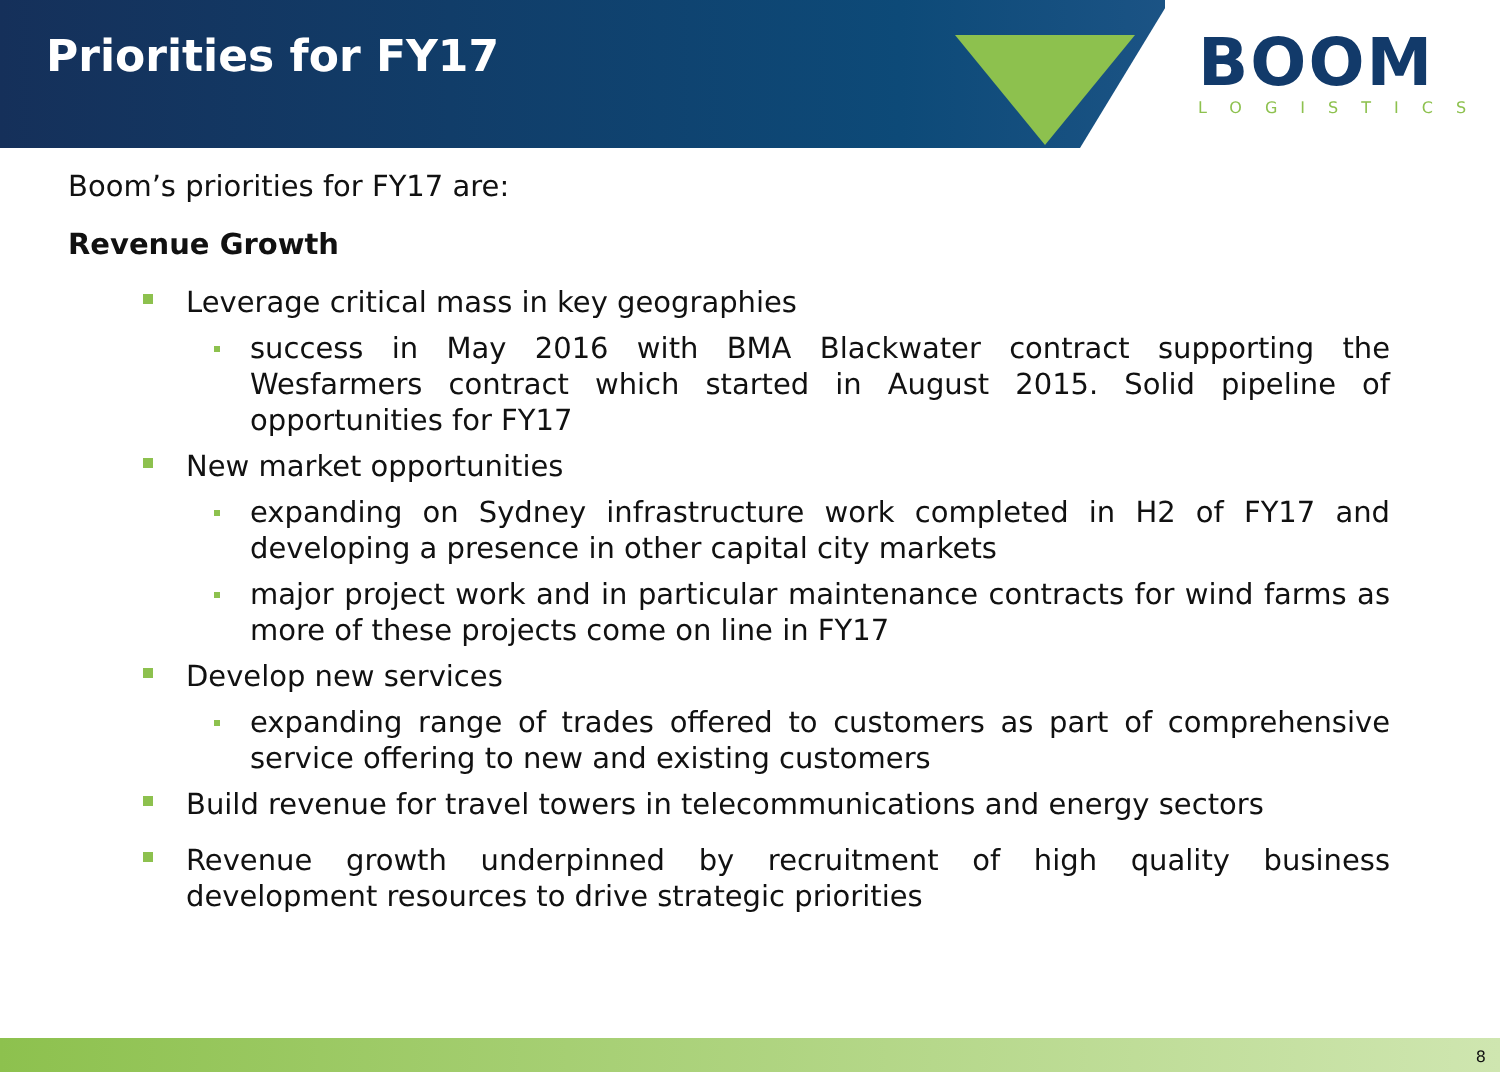Priorities for FY17 BOOM LOGISTICS
Boom’s priorities for FY17 are:
Revenue Growth
Leverage critical mass in key geographies
success in May 2016 with BMA Blackwater contract supporting the Wesfarmers contract which started in August 2015. Solid pipeline of opportunities for FY17
New market opportunities
expanding on Sydney infrastructure work completed in H2 of FY17 and developing a presence in other capital city markets
major project work and in particular maintenance contracts for wind farms as more of these projects come on line in FY17
Develop new services
expanding range of trades offered to customers as part of comprehensive service offering to new and existing customers
Build revenue for travel towers in telecommunications and energy sectors
Revenue growth underpinned by recruitment of high quality business development resources to drive strategic priorities
8